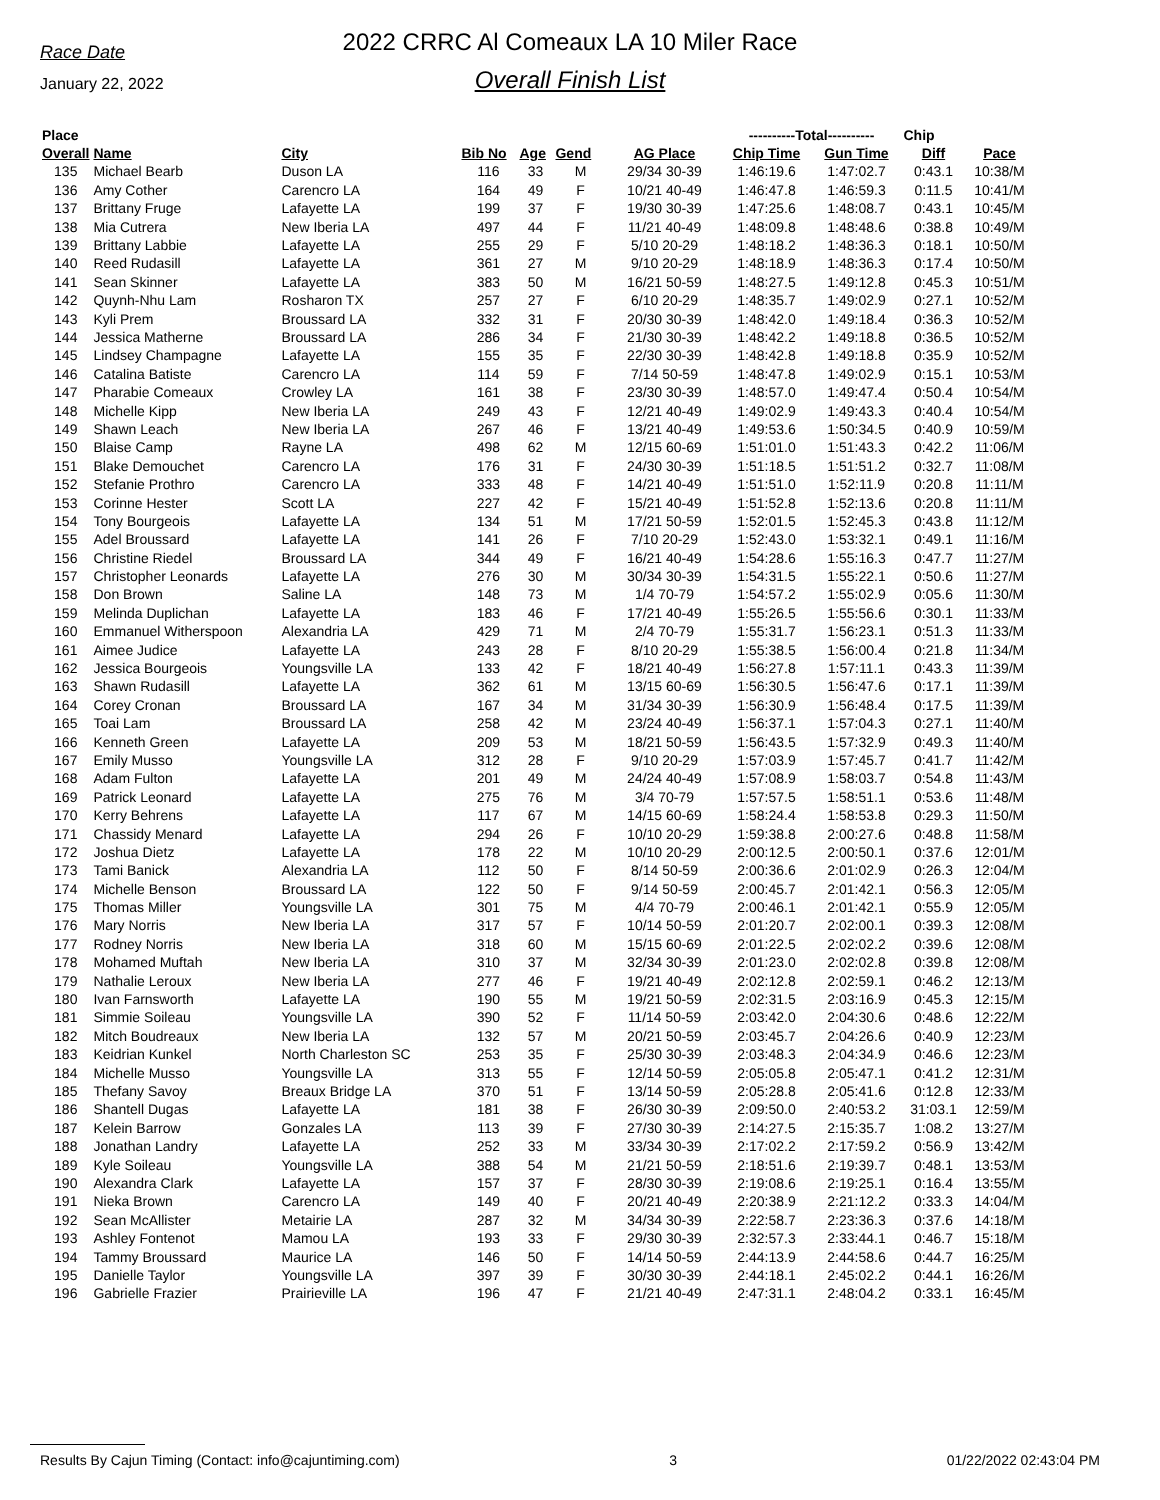Race Date
January 22, 2022
2022 CRRC Al Comeaux LA 10 Miler Race
Overall Finish List
| Place | | | | | | | ----------Total---------- | | Chip | |
| --- | --- | --- | --- | --- | --- | --- | --- | --- | --- | --- |
| Overall | Name | City | Bib No | Age | Gend | AG Place | Chip Time | Gun Time | Diff | Pace |
| 135 | Michael Bearb | Duson LA | 116 | 33 | M | 29/34 30-39 | 1:46:19.6 | 1:47:02.7 | 0:43.1 | 10:38/M |
| 136 | Amy Cother | Carencro LA | 164 | 49 | F | 10/21 40-49 | 1:46:47.8 | 1:46:59.3 | 0:11.5 | 10:41/M |
| 137 | Brittany Fruge | Lafayette LA | 199 | 37 | F | 19/30 30-39 | 1:47:25.6 | 1:48:08.7 | 0:43.1 | 10:45/M |
| 138 | Mia Cutrera | New Iberia LA | 497 | 44 | F | 11/21 40-49 | 1:48:09.8 | 1:48:48.6 | 0:38.8 | 10:49/M |
| 139 | Brittany Labbie | Lafayette LA | 255 | 29 | F | 5/10 20-29 | 1:48:18.2 | 1:48:36.3 | 0:18.1 | 10:50/M |
| 140 | Reed Rudasill | Lafayette LA | 361 | 27 | M | 9/10 20-29 | 1:48:18.9 | 1:48:36.3 | 0:17.4 | 10:50/M |
| 141 | Sean Skinner | Lafayette LA | 383 | 50 | M | 16/21 50-59 | 1:48:27.5 | 1:49:12.8 | 0:45.3 | 10:51/M |
| 142 | Quynh-Nhu Lam | Rosharon TX | 257 | 27 | F | 6/10 20-29 | 1:48:35.7 | 1:49:02.9 | 0:27.1 | 10:52/M |
| 143 | Kyli Prem | Broussard LA | 332 | 31 | F | 20/30 30-39 | 1:48:42.0 | 1:49:18.4 | 0:36.3 | 10:52/M |
| 144 | Jessica Matherne | Broussard LA | 286 | 34 | F | 21/30 30-39 | 1:48:42.2 | 1:49:18.8 | 0:36.5 | 10:52/M |
| 145 | Lindsey Champagne | Lafayette LA | 155 | 35 | F | 22/30 30-39 | 1:48:42.8 | 1:49:18.8 | 0:35.9 | 10:52/M |
| 146 | Catalina Batiste | Carencro LA | 114 | 59 | F | 7/14 50-59 | 1:48:47.8 | 1:49:02.9 | 0:15.1 | 10:53/M |
| 147 | Pharabie Comeaux | Crowley LA | 161 | 38 | F | 23/30 30-39 | 1:48:57.0 | 1:49:47.4 | 0:50.4 | 10:54/M |
| 148 | Michelle Kipp | New Iberia LA | 249 | 43 | F | 12/21 40-49 | 1:49:02.9 | 1:49:43.3 | 0:40.4 | 10:54/M |
| 149 | Shawn Leach | New Iberia LA | 267 | 46 | F | 13/21 40-49 | 1:49:53.6 | 1:50:34.5 | 0:40.9 | 10:59/M |
| 150 | Blaise Camp | Rayne LA | 498 | 62 | M | 12/15 60-69 | 1:51:01.0 | 1:51:43.3 | 0:42.2 | 11:06/M |
| 151 | Blake Demouchet | Carencro LA | 176 | 31 | F | 24/30 30-39 | 1:51:18.5 | 1:51:51.2 | 0:32.7 | 11:08/M |
| 152 | Stefanie Prothro | Carencro LA | 333 | 48 | F | 14/21 40-49 | 1:51:51.0 | 1:52:11.9 | 0:20.8 | 11:11/M |
| 153 | Corinne Hester | Scott LA | 227 | 42 | F | 15/21 40-49 | 1:51:52.8 | 1:52:13.6 | 0:20.8 | 11:11/M |
| 154 | Tony Bourgeois | Lafayette LA | 134 | 51 | M | 17/21 50-59 | 1:52:01.5 | 1:52:45.3 | 0:43.8 | 11:12/M |
| 155 | Adel Broussard | Lafayette LA | 141 | 26 | F | 7/10 20-29 | 1:52:43.0 | 1:53:32.1 | 0:49.1 | 11:16/M |
| 156 | Christine Riedel | Broussard LA | 344 | 49 | F | 16/21 40-49 | 1:54:28.6 | 1:55:16.3 | 0:47.7 | 11:27/M |
| 157 | Christopher Leonards | Lafayette LA | 276 | 30 | M | 30/34 30-39 | 1:54:31.5 | 1:55:22.1 | 0:50.6 | 11:27/M |
| 158 | Don Brown | Saline LA | 148 | 73 | M | 1/4 70-79 | 1:54:57.2 | 1:55:02.9 | 0:05.6 | 11:30/M |
| 159 | Melinda Duplichan | Lafayette LA | 183 | 46 | F | 17/21 40-49 | 1:55:26.5 | 1:55:56.6 | 0:30.1 | 11:33/M |
| 160 | Emmanuel Witherspoon | Alexandria LA | 429 | 71 | M | 2/4 70-79 | 1:55:31.7 | 1:56:23.1 | 0:51.3 | 11:33/M |
| 161 | Aimee Judice | Lafayette LA | 243 | 28 | F | 8/10 20-29 | 1:55:38.5 | 1:56:00.4 | 0:21.8 | 11:34/M |
| 162 | Jessica Bourgeois | Youngsville LA | 133 | 42 | F | 18/21 40-49 | 1:56:27.8 | 1:57:11.1 | 0:43.3 | 11:39/M |
| 163 | Shawn Rudasill | Lafayette LA | 362 | 61 | M | 13/15 60-69 | 1:56:30.5 | 1:56:47.6 | 0:17.1 | 11:39/M |
| 164 | Corey Cronan | Broussard LA | 167 | 34 | M | 31/34 30-39 | 1:56:30.9 | 1:56:48.4 | 0:17.5 | 11:39/M |
| 165 | Toai Lam | Broussard LA | 258 | 42 | M | 23/24 40-49 | 1:56:37.1 | 1:57:04.3 | 0:27.1 | 11:40/M |
| 166 | Kenneth Green | Lafayette LA | 209 | 53 | M | 18/21 50-59 | 1:56:43.5 | 1:57:32.9 | 0:49.3 | 11:40/M |
| 167 | Emily Musso | Youngsville LA | 312 | 28 | F | 9/10 20-29 | 1:57:03.9 | 1:57:45.7 | 0:41.7 | 11:42/M |
| 168 | Adam Fulton | Lafayette LA | 201 | 49 | M | 24/24 40-49 | 1:57:08.9 | 1:58:03.7 | 0:54.8 | 11:43/M |
| 169 | Patrick Leonard | Lafayette LA | 275 | 76 | M | 3/4 70-79 | 1:57:57.5 | 1:58:51.1 | 0:53.6 | 11:48/M |
| 170 | Kerry Behrens | Lafayette LA | 117 | 67 | M | 14/15 60-69 | 1:58:24.4 | 1:58:53.8 | 0:29.3 | 11:50/M |
| 171 | Chassidy Menard | Lafayette LA | 294 | 26 | F | 10/10 20-29 | 1:59:38.8 | 2:00:27.6 | 0:48.8 | 11:58/M |
| 172 | Joshua Dietz | Lafayette LA | 178 | 22 | M | 10/10 20-29 | 2:00:12.5 | 2:00:50.1 | 0:37.6 | 12:01/M |
| 173 | Tami Banick | Alexandria LA | 112 | 50 | F | 8/14 50-59 | 2:00:36.6 | 2:01:02.9 | 0:26.3 | 12:04/M |
| 174 | Michelle Benson | Broussard LA | 122 | 50 | F | 9/14 50-59 | 2:00:45.7 | 2:01:42.1 | 0:56.3 | 12:05/M |
| 175 | Thomas Miller | Youngsville LA | 301 | 75 | M | 4/4 70-79 | 2:00:46.1 | 2:01:42.1 | 0:55.9 | 12:05/M |
| 176 | Mary Norris | New Iberia LA | 317 | 57 | F | 10/14 50-59 | 2:01:20.7 | 2:02:00.1 | 0:39.3 | 12:08/M |
| 177 | Rodney Norris | New Iberia LA | 318 | 60 | M | 15/15 60-69 | 2:01:22.5 | 2:02:02.2 | 0:39.6 | 12:08/M |
| 178 | Mohamed Muftah | New Iberia LA | 310 | 37 | M | 32/34 30-39 | 2:01:23.0 | 2:02:02.8 | 0:39.8 | 12:08/M |
| 179 | Nathalie Leroux | New Iberia LA | 277 | 46 | F | 19/21 40-49 | 2:02:12.8 | 2:02:59.1 | 0:46.2 | 12:13/M |
| 180 | Ivan Farnsworth | Lafayette LA | 190 | 55 | M | 19/21 50-59 | 2:02:31.5 | 2:03:16.9 | 0:45.3 | 12:15/M |
| 181 | Simmie Soileau | Youngsville LA | 390 | 52 | F | 11/14 50-59 | 2:03:42.0 | 2:04:30.6 | 0:48.6 | 12:22/M |
| 182 | Mitch Boudreaux | New Iberia LA | 132 | 57 | M | 20/21 50-59 | 2:03:45.7 | 2:04:26.6 | 0:40.9 | 12:23/M |
| 183 | Keidrian Kunkel | North Charleston SC | 253 | 35 | F | 25/30 30-39 | 2:03:48.3 | 2:04:34.9 | 0:46.6 | 12:23/M |
| 184 | Michelle Musso | Youngsville LA | 313 | 55 | F | 12/14 50-59 | 2:05:05.8 | 2:05:47.1 | 0:41.2 | 12:31/M |
| 185 | Thefany Savoy | Breaux Bridge LA | 370 | 51 | F | 13/14 50-59 | 2:05:28.8 | 2:05:41.6 | 0:12.8 | 12:33/M |
| 186 | Shantell Dugas | Lafayette LA | 181 | 38 | F | 26/30 30-39 | 2:09:50.0 | 2:40:53.2 | 31:03.1 | 12:59/M |
| 187 | Kelein Barrow | Gonzales LA | 113 | 39 | F | 27/30 30-39 | 2:14:27.5 | 2:15:35.7 | 1:08.2 | 13:27/M |
| 188 | Jonathan Landry | Lafayette LA | 252 | 33 | M | 33/34 30-39 | 2:17:02.2 | 2:17:59.2 | 0:56.9 | 13:42/M |
| 189 | Kyle Soileau | Youngsville LA | 388 | 54 | M | 21/21 50-59 | 2:18:51.6 | 2:19:39.7 | 0:48.1 | 13:53/M |
| 190 | Alexandra Clark | Lafayette LA | 157 | 37 | F | 28/30 30-39 | 2:19:08.6 | 2:19:25.1 | 0:16.4 | 13:55/M |
| 191 | Nieka Brown | Carencro LA | 149 | 40 | F | 20/21 40-49 | 2:20:38.9 | 2:21:12.2 | 0:33.3 | 14:04/M |
| 192 | Sean McAllister | Metairie LA | 287 | 32 | M | 34/34 30-39 | 2:22:58.7 | 2:23:36.3 | 0:37.6 | 14:18/M |
| 193 | Ashley Fontenot | Mamou LA | 193 | 33 | F | 29/30 30-39 | 2:32:57.3 | 2:33:44.1 | 0:46.7 | 15:18/M |
| 194 | Tammy Broussard | Maurice LA | 146 | 50 | F | 14/14 50-59 | 2:44:13.9 | 2:44:58.6 | 0:44.7 | 16:25/M |
| 195 | Danielle Taylor | Youngsville LA | 397 | 39 | F | 30/30 30-39 | 2:44:18.1 | 2:45:02.2 | 0:44.1 | 16:26/M |
| 196 | Gabrielle Frazier | Prairieville LA | 196 | 47 | F | 21/21 40-49 | 2:47:31.1 | 2:48:04.2 | 0:33.1 | 16:45/M |
Results By Cajun Timing (Contact: info@cajuntiming.com) 3 01/22/2022 02:43:04 PM